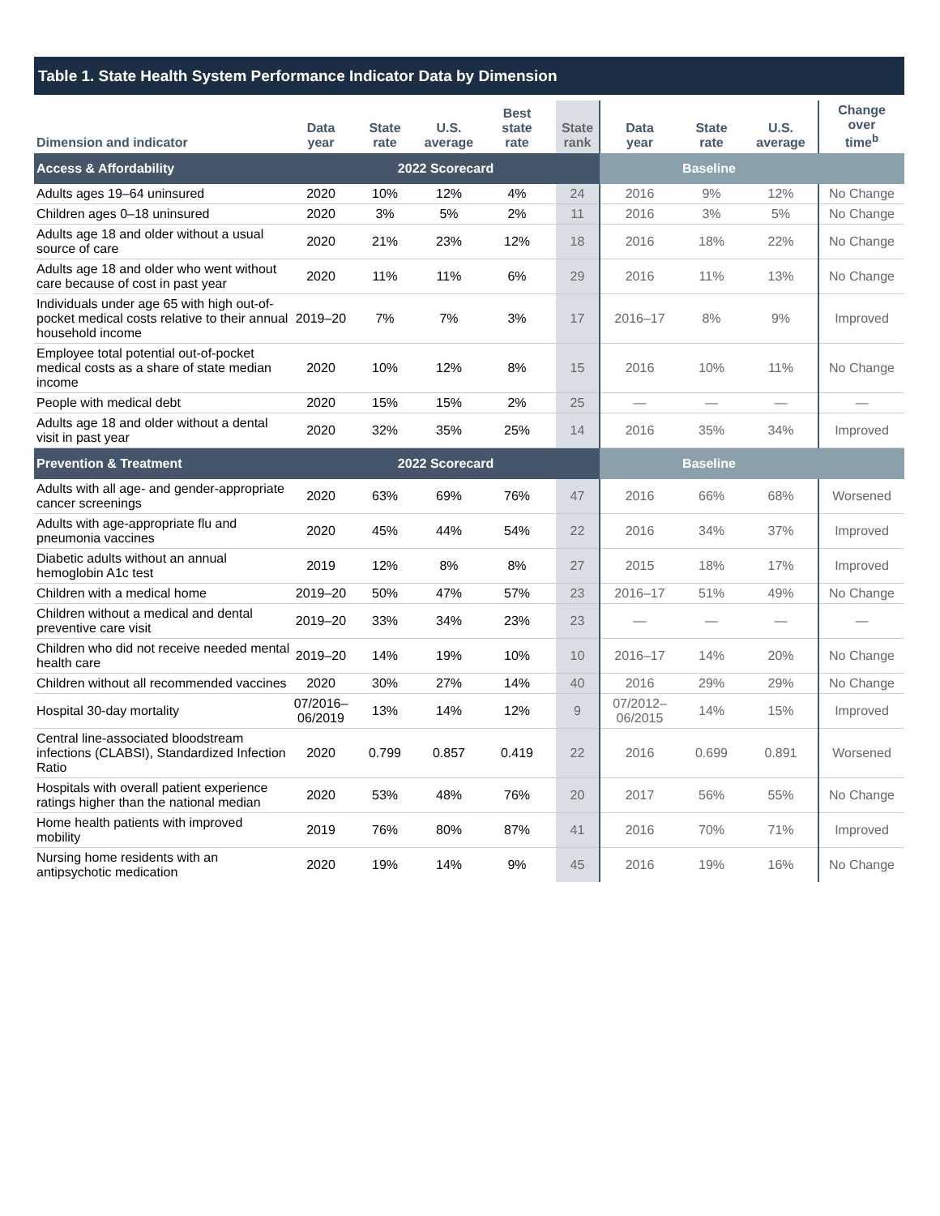Table 1. State Health System Performance Indicator Data by Dimension
| Dimension and indicator | Data year | State rate | U.S. average | Best state rate | State rank | Data year | State rate | U.S. average | Change over time<sup>b</sup> |
| --- | --- | --- | --- | --- | --- | --- | --- | --- | --- |
| Access & Affordability | 2022 Scorecard | | | | | Baseline | | | |
| Adults ages 19–64 uninsured | 2020 | 10% | 12% | 4% | 24 | 2016 | 9% | 12% | No Change |
| Children ages 0–18 uninsured | 2020 | 3% | 5% | 2% | 11 | 2016 | 3% | 5% | No Change |
| Adults age 18 and older without a usual source of care | 2020 | 21% | 23% | 12% | 18 | 2016 | 18% | 22% | No Change |
| Adults age 18 and older who went without care because of cost in past year | 2020 | 11% | 11% | 6% | 29 | 2016 | 11% | 13% | No Change |
| Individuals under age 65 with high out-of-pocket medical costs relative to their annual household income | 2019–20 | 7% | 7% | 3% | 17 | 2016–17 | 8% | 9% | Improved |
| Employee total potential out-of-pocket medical costs as a share of state median income | 2020 | 10% | 12% | 8% | 15 | 2016 | 10% | 11% | No Change |
| People with medical debt | 2020 | 15% | 15% | 2% | 25 | — | — | — | — |
| Adults age 18 and older without a dental visit in past year | 2020 | 32% | 35% | 25% | 14 | 2016 | 35% | 34% | Improved |
| Prevention & Treatment | 2022 Scorecard | | | | | Baseline | | | |
| Adults with all age- and gender-appropriate cancer screenings | 2020 | 63% | 69% | 76% | 47 | 2016 | 66% | 68% | Worsened |
| Adults with age-appropriate flu and pneumonia vaccines | 2020 | 45% | 44% | 54% | 22 | 2016 | 34% | 37% | Improved |
| Diabetic adults without an annual hemoglobin A1c test | 2019 | 12% | 8% | 8% | 27 | 2015 | 18% | 17% | Improved |
| Children with a medical home | 2019–20 | 50% | 47% | 57% | 23 | 2016–17 | 51% | 49% | No Change |
| Children without a medical and dental preventive care visit | 2019–20 | 33% | 34% | 23% | 23 | — | — | — | — |
| Children who did not receive needed mental health care | 2019–20 | 14% | 19% | 10% | 10 | 2016–17 | 14% | 20% | No Change |
| Children without all recommended vaccines | 2020 | 30% | 27% | 14% | 40 | 2016 | 29% | 29% | No Change |
| Hospital 30-day mortality | 07/2016– 06/2019 | 13% | 14% | 12% | 9 | 07/2012– 06/2015 | 14% | 15% | Improved |
| Central line-associated bloodstream infections (CLABSI), Standardized Infection Ratio | 2020 | 0.799 | 0.857 | 0.419 | 22 | 2016 | 0.699 | 0.891 | Worsened |
| Hospitals with overall patient experience ratings higher than the national median | 2020 | 53% | 48% | 76% | 20 | 2017 | 56% | 55% | No Change |
| Home health patients with improved mobility | 2019 | 76% | 80% | 87% | 41 | 2016 | 70% | 71% | Improved |
| Nursing home residents with an antipsychotic medication | 2020 | 19% | 14% | 9% | 45 | 2016 | 19% | 16% | No Change |